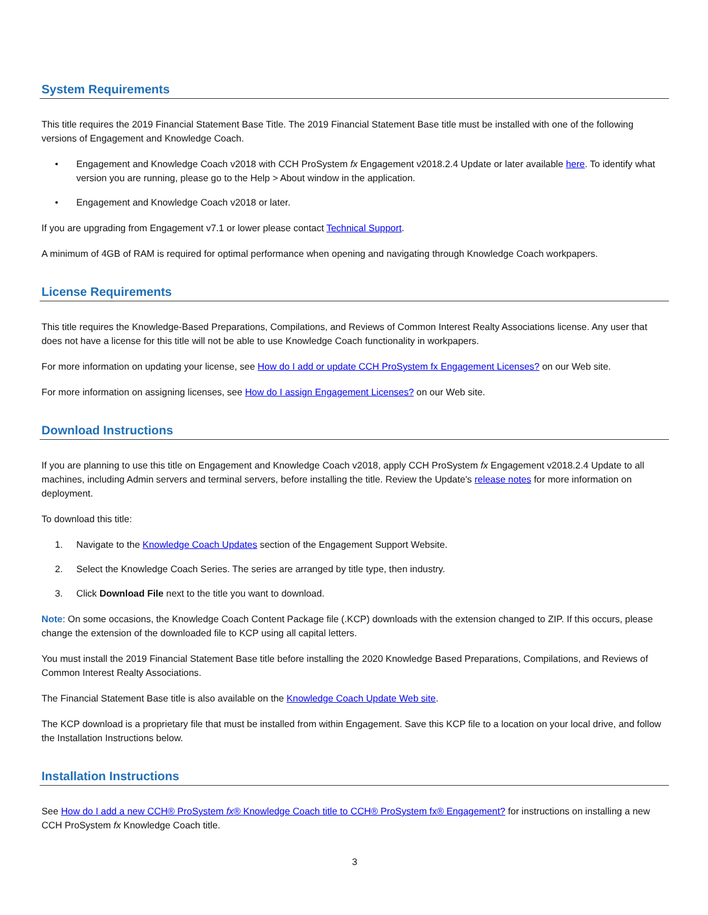System Requirements
This title requires the 2019 Financial Statement Base Title. The 2019 Financial Statement Base title must be installed with one of the following versions of Engagement and Knowledge Coach.
• Engagement and Knowledge Coach v2018 with CCH ProSystem fx Engagement v2018.2.4 Update or later available here. To identify what version you are running, please go to the Help > About window in the application.
• Engagement and Knowledge Coach v2018 or later.
If you are upgrading from Engagement v7.1 or lower please contact Technical Support.
A minimum of 4GB of RAM is required for optimal performance when opening and navigating through Knowledge Coach workpapers.
License Requirements
This title requires the Knowledge-Based Preparations, Compilations, and Reviews of Common Interest Realty Associations license. Any user that does not have a license for this title will not be able to use Knowledge Coach functionality in workpapers.
For more information on updating your license, see How do I add or update CCH ProSystem fx Engagement Licenses? on our Web site.
For more information on assigning licenses, see How do I assign Engagement Licenses? on our Web site.
Download Instructions
If you are planning to use this title on Engagement and Knowledge Coach v2018, apply CCH ProSystem fx Engagement v2018.2.4 Update to all machines, including Admin servers and terminal servers, before installing the title. Review the Update's release notes for more information on deployment.
To download this title:
1. Navigate to the Knowledge Coach Updates section of the Engagement Support Website.
2. Select the Knowledge Coach Series. The series are arranged by title type, then industry.
3. Click Download File next to the title you want to download.
Note: On some occasions, the Knowledge Coach Content Package file (.KCP) downloads with the extension changed to ZIP. If this occurs, please change the extension of the downloaded file to KCP using all capital letters.
You must install the 2019 Financial Statement Base title before installing the 2020 Knowledge Based Preparations, Compilations, and Reviews of Common Interest Realty Associations.
The Financial Statement Base title is also available on the Knowledge Coach Update Web site.
The KCP download is a proprietary file that must be installed from within Engagement. Save this KCP file to a location on your local drive, and follow the Installation Instructions below.
Installation Instructions
See How do I add a new CCH® ProSystem fx® Knowledge Coach title to CCH® ProSystem fx® Engagement? for instructions on installing a new CCH ProSystem fx Knowledge Coach title.
3